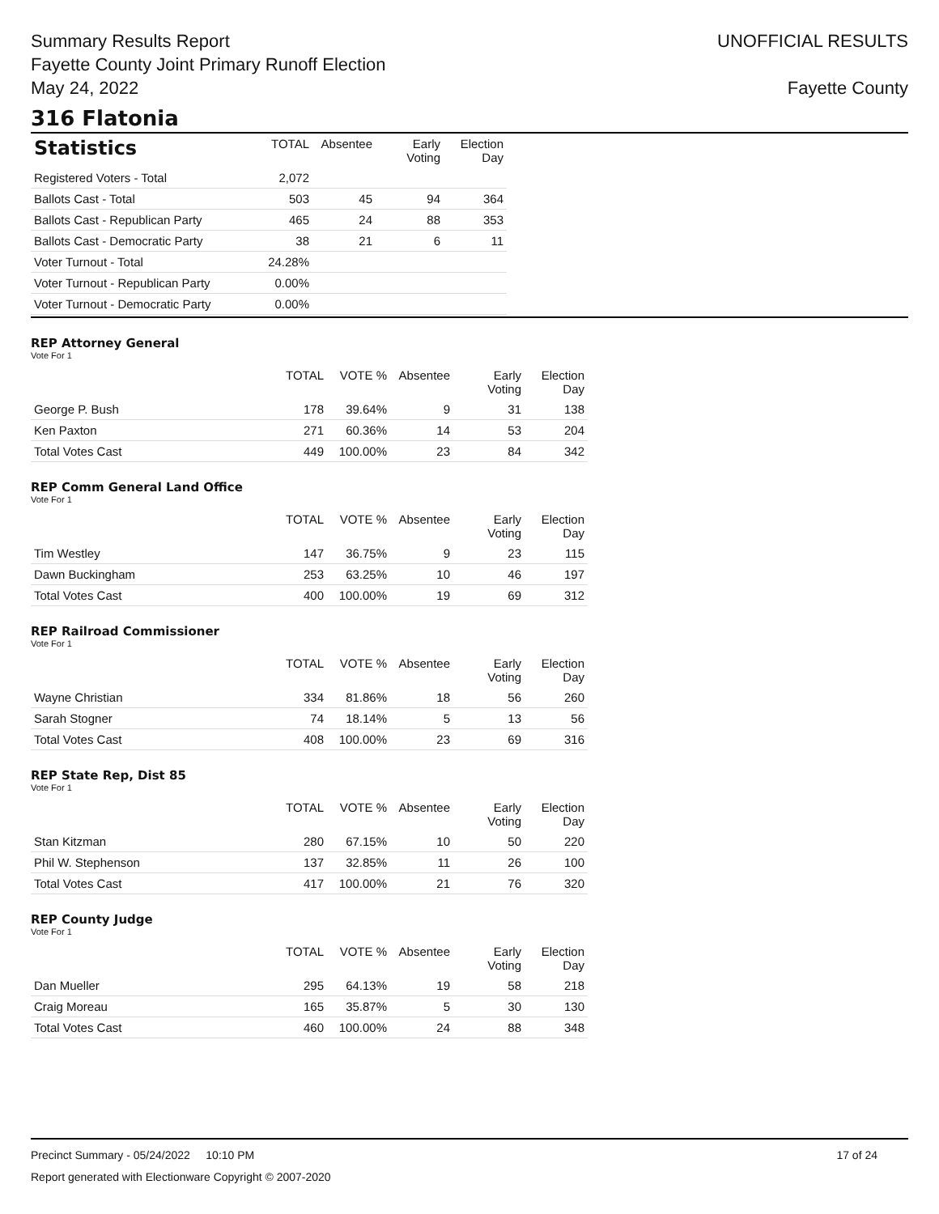Summary Results Report
Fayette County Joint Primary Runoff Election
May 24, 2022
UNOFFICIAL RESULTS
Fayette County
316 Flatonia
| Statistics | TOTAL | Absentee | Early Voting | Election Day |
| --- | --- | --- | --- | --- |
| Registered Voters - Total | 2,072 | | | |
| Ballots Cast - Total | 503 | 45 | 94 | 364 |
| Ballots Cast - Republican Party | 465 | 24 | 88 | 353 |
| Ballots Cast - Democratic Party | 38 | 21 | 6 | 11 |
| Voter Turnout - Total | 24.28% | | | |
| Voter Turnout - Republican Party | 0.00% | | | |
| Voter Turnout - Democratic Party | 0.00% | | | |
REP Attorney General
Vote For 1
| | TOTAL | VOTE % | Absentee | Early Voting | Election Day |
| --- | --- | --- | --- | --- | --- |
| George P. Bush | 178 | 39.64% | 9 | 31 | 138 |
| Ken Paxton | 271 | 60.36% | 14 | 53 | 204 |
| Total Votes Cast | 449 | 100.00% | 23 | 84 | 342 |
REP Comm General Land Office
Vote For 1
| | TOTAL | VOTE % | Absentee | Early Voting | Election Day |
| --- | --- | --- | --- | --- | --- |
| Tim Westley | 147 | 36.75% | 9 | 23 | 115 |
| Dawn Buckingham | 253 | 63.25% | 10 | 46 | 197 |
| Total Votes Cast | 400 | 100.00% | 19 | 69 | 312 |
REP Railroad Commissioner
Vote For 1
| | TOTAL | VOTE % | Absentee | Early Voting | Election Day |
| --- | --- | --- | --- | --- | --- |
| Wayne Christian | 334 | 81.86% | 18 | 56 | 260 |
| Sarah Stogner | 74 | 18.14% | 5 | 13 | 56 |
| Total Votes Cast | 408 | 100.00% | 23 | 69 | 316 |
REP State Rep, Dist 85
Vote For 1
| | TOTAL | VOTE % | Absentee | Early Voting | Election Day |
| --- | --- | --- | --- | --- | --- |
| Stan Kitzman | 280 | 67.15% | 10 | 50 | 220 |
| Phil W. Stephenson | 137 | 32.85% | 11 | 26 | 100 |
| Total Votes Cast | 417 | 100.00% | 21 | 76 | 320 |
REP County Judge
Vote For 1
| | TOTAL | VOTE % | Absentee | Early Voting | Election Day |
| --- | --- | --- | --- | --- | --- |
| Dan Mueller | 295 | 64.13% | 19 | 58 | 218 |
| Craig Moreau | 165 | 35.87% | 5 | 30 | 130 |
| Total Votes Cast | 460 | 100.00% | 24 | 88 | 348 |
Precinct Summary - 05/24/2022 10:10 PM 17 of 24
Report generated with Electionware Copyright © 2007-2020